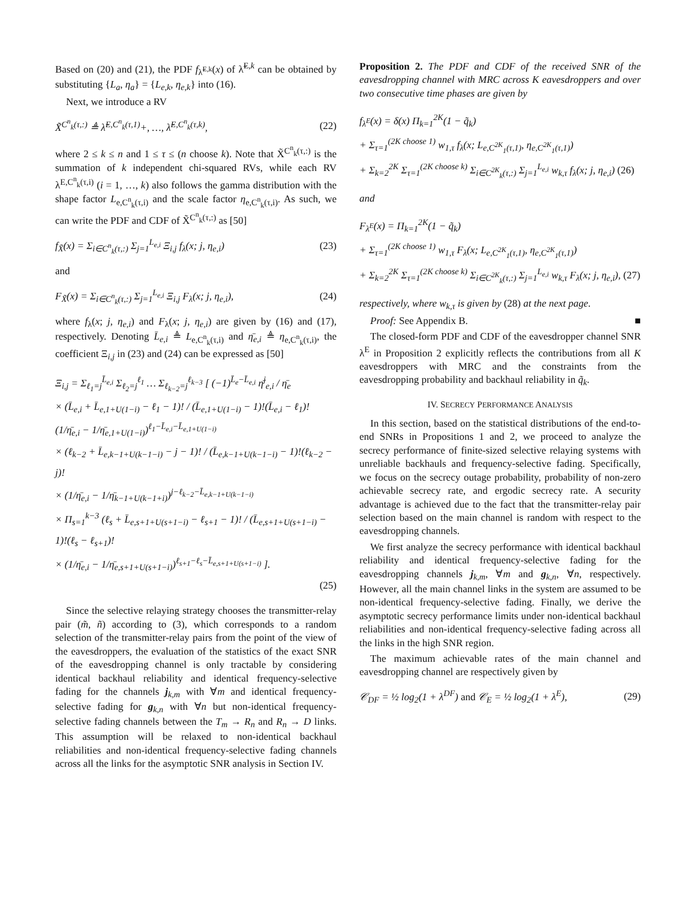Based on (20) and (21), the PDF f<sub>λ̃<sup>E,k</sup></sub>(x) of λ̃<sup>E,k</sup> can be obtained by substituting {L<sub>a</sub>, η<sub>a</sub>} = {L<sub>e,k</sub>, η<sub>e,k</sub>} into (16).
Next, we introduce a RV
X̃<sup>C<sup>n</sup><sub>k</sub>(τ,:)</sup> ≜ λ̃<sup>E,C<sup>n</sup><sub>k</sub>(τ,1)</sup>+, …, λ̃<sup>E,C<sup>n</sup><sub>k</sub>(τ,k)</sup>, (22)
where 2 ≤ k ≤ n and 1 ≤ τ ≤ (n choose k). Note that X̃<sup>C<sup>n</sup><sub>k</sub>(τ,:)</sup> is the summation of k independent chi-squared RVs, while each RV λ<sup>E,C<sup>n</sup><sub>k</sub>(τ,i)</sup> (i = 1, …, k) also follows the gamma distribution with the shape factor L<sub>e,C<sup>n</sup><sub>k</sub>(τ,i)</sub> and the scale factor η<sub>e,C<sup>n</sup><sub>k</sub>(τ,i)</sub>. As such, we can write the PDF and CDF of X̃<sup>C<sup>n</sup><sub>k</sub>(τ,:)</sup> as [50]
f<sub>X̃</sub>(x) = Σ<sub>i∈C<sup>n</sup><sub>k</sub>(τ,:)</sub> Σ<sub>j=1</sub><sup>L<sub>e,i</sub></sup> Ξ<sub>i,j</sub> f<sub>λ</sub>(x; j, η<sub>e,i</sub>) (23)
and
F<sub>X̃</sub>(x) = Σ<sub>i∈C<sup>n</sup><sub>k</sub>(τ,:)</sub> Σ<sub>j=1</sub><sup>L<sub>e,i</sub></sup> Ξ<sub>i,j</sub> F<sub>λ</sub>(x; j, η<sub>e,i</sub>), (24)
where f<sub>λ</sub>(x; j, η<sub>e,i</sub>) and F<sub>λ</sub>(x; j, η<sub>e,i</sub>) are given by (16) and (17), respectively. Denoting L̄<sub>e,i</sub> ≜ L<sub>e,C<sup>n</sup><sub>k</sub>(τ,i)</sub> and η̄<sub>e,i</sub> ≜ η<sub>e,C<sup>n</sup><sub>k</sub>(τ,i)</sub>, the coefficient Ξ<sub>i,j</sub> in (23) and (24) can be expressed as [50]
Ξ<sub>i,j</sub> = Σ<sub>ℓ<sub>1</sub>=j</sub><sup>L̄<sub>e,i</sub></sup> Σ<sub>ℓ<sub>2</sub>=j</sub><sup>ℓ<sub>1</sub></sup> … Σ<sub>ℓ<sub>k−2</sub>=j</sub><sup>ℓ<sub>k−3</sub></sup> [ (−1)<sup>L̄<sub>e</sub>−L̄<sub>e,i</sub></sup> η̄<sup>j</sup><sub>e,i</sub> / η̄<sub>e</sub>
× (L̄<sub>e,i</sub> + L̄<sub>e,1+U(1−i)</sub> − ℓ<sub>1</sub> − 1)! / (L̄<sub>e,1+U(1−i)</sub> − 1)!(L̄<sub>e,i</sub> − ℓ<sub>1</sub>)!
(1/η̄<sub>e,i</sub> − 1/η̄<sub>e,1+U(1−i)</sub>)<sup>ℓ<sub>1</sub>−L̄<sub>e,i</sub>−L̄<sub>e,1+U(1−i)</sub></sup>
× (ℓ<sub>k−2</sub> + L̄<sub>e,k−1+U(k−1−i)</sub> − j − 1)! / (L̄<sub>e,k−1+U(k−1−i)</sub> − 1)!(ℓ<sub>k−2</sub> − j)!
× (1/η̄<sub>e,i</sub> − 1/η̄<sub>k−1+U(k−1+i)</sub>)<sup>j−ℓ<sub>k−2</sub>−L̄<sub>e,k−1+U(k−1−i)</sub></sup>
× Π<sub>s=1</sub><sup>k−3</sup> (ℓ<sub>s</sub> + L̄<sub>e,s+1+U(s+1−i)</sub> − ℓ<sub>s+1</sub> − 1)! / (L̄<sub>e,s+1+U(s+1−i)</sub> − 1)!(ℓ<sub>s</sub> − ℓ<sub>s+1</sub>)!
× (1/η̄<sub>e,i</sub> − 1/η̄<sub>e,s+1+U(s+1−i)</sub>)<sup>ℓ<sub>s+1</sub>−ℓ<sub>s</sub>−L̄<sub>e,s+1+U(s+1−i)</sub></sup> ].
(25)
Since the selective relaying strategy chooses the transmitter-relay pair (m̃, ñ) according to (3), which corresponds to a random selection of the transmitter-relay pairs from the point of the view of the eavesdroppers, the evaluation of the statistics of the exact SNR of the eavesdropping channel is only tractable by considering identical backhaul reliability and identical frequency-selective fading for the channels j<sub>k,m</sub> with ∀m and identical frequency-selective fading for g<sub>k,n</sub> with ∀n but non-identical frequency-selective fading channels between the T<sub>m</sub> → R<sub>n</sub> and R<sub>n</sub> → D links. This assumption will be relaxed to non-identical backhaul reliabilities and non-identical frequency-selective fading channels across all the links for the asymptotic SNR analysis in Section IV.
Proposition 2. The PDF and CDF of the received SNR of the eavesdropping channel with MRC across K eavesdroppers and over two consecutive time phases are given by
f<sub>λ<sup>E</sup></sub>(x) = δ(x) Π<sub>k=1</sub><sup>2K</sup>(1 − q̃<sub>k</sub>)
+ Σ<sub>τ=1</sub><sup>(2K choose 1)</sup> w<sub>1,τ</sub> f<sub>λ</sub>(x; L<sub>e,C<sup>2K</sup><sub>1</sub>(τ,1)</sub>, η<sub>e,C<sup>2K</sup><sub>1</sub>(τ,1)</sub>)
+ Σ<sub>k=2</sub><sup>2K</sup> Σ<sub>τ=1</sub><sup>(2K choose k)</sup> Σ<sub>i∈C<sup>2K</sup><sub>k</sub>(τ,:)</sub> Σ<sub>j=1</sub><sup>L<sub>e,i</sub></sup> w<sub>k,τ</sub> f<sub>λ</sub>(x; j, η<sub>e,i</sub>) (26)
and
F<sub>λ<sup>E</sup></sub>(x) = Π<sub>k=1</sub><sup>2K</sup>(1 − q̃<sub>k</sub>)
+ Σ<sub>τ=1</sub><sup>(2K choose 1)</sup> w<sub>1,τ</sub> F<sub>λ</sub>(x; L<sub>e,C<sup>2K</sup><sub>1</sub>(τ,1)</sub>, η<sub>e,C<sup>2K</sup><sub>1</sub>(τ,1)</sub>)
+ Σ<sub>k=2</sub><sup>2K</sup> Σ<sub>τ=1</sub><sup>(2K choose k)</sup> Σ<sub>i∈C<sup>2K</sup><sub>k</sub>(τ,:)</sub> Σ<sub>j=1</sub><sup>L<sub>e,i</sub></sup> w<sub>k,τ</sub> F<sub>λ</sub>(x; j, η<sub>e,i</sub>), (27)
respectively, where w<sub>k,τ</sub> is given by (28) at the next page.
Proof: See Appendix B. ■
The closed-form PDF and CDF of the eavesdropper channel SNR λ<sup>E</sup> in Proposition 2 explicitly reflects the contributions from all K eavesdroppers with MRC and the constraints from the eavesdropping probability and backhaul reliability in q̃<sub>k</sub>.
IV. SECRECY PERFORMANCE ANALYSIS
In this section, based on the statistical distributions of the end-to-end SNRs in Propositions 1 and 2, we proceed to analyze the secrecy performance of finite-sized selective relaying systems with unreliable backhauls and frequency-selective fading. Specifically, we focus on the secrecy outage probability, probability of non-zero achievable secrecy rate, and ergodic secrecy rate. A security advantage is achieved due to the fact that the transmitter-relay pair selection based on the main channel is random with respect to the eavesdropping channels.
We first analyze the secrecy performance with identical backhaul reliability and identical frequency-selective fading for the eavesdropping channels j<sub>k,m</sub>, ∀m and g<sub>k,n</sub>, ∀n, respectively. However, all the main channel links in the system are assumed to be non-identical frequency-selective fading. Finally, we derive the asymptotic secrecy performance limits under non-identical backhaul reliabilities and non-identical frequency-selective fading across all the links in the high SNR region.
The maximum achievable rates of the main channel and eavesdropping channel are respectively given by
𝒞<sub>DF</sub> = ½ log<sub>2</sub>(1 + λ<sup>DF</sup>) and 𝒞<sub>E</sub> = ½ log<sub>2</sub>(1 + λ<sup>E</sup>), (29)